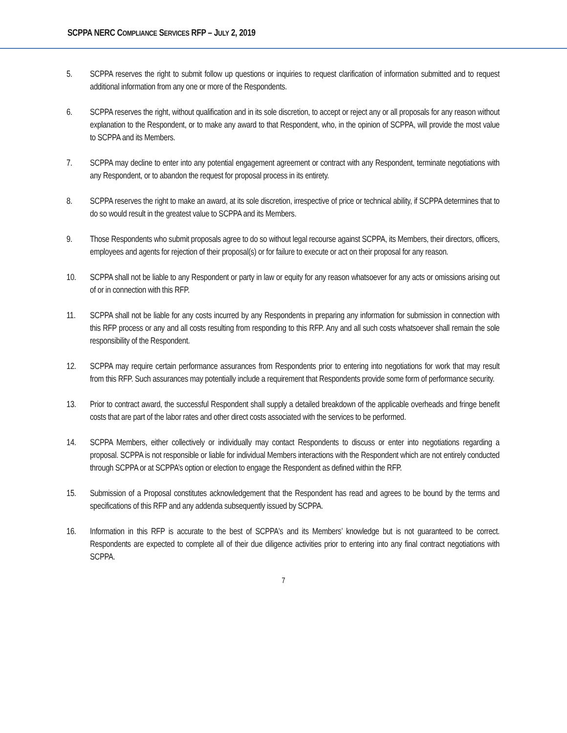SCPPA NERC COMPLIANCE SERVICES RFP – JULY 2, 2019
5. SCPPA reserves the right to submit follow up questions or inquiries to request clarification of information submitted and to request additional information from any one or more of the Respondents.
6. SCPPA reserves the right, without qualification and in its sole discretion, to accept or reject any or all proposals for any reason without explanation to the Respondent, or to make any award to that Respondent, who, in the opinion of SCPPA, will provide the most value to SCPPA and its Members.
7. SCPPA may decline to enter into any potential engagement agreement or contract with any Respondent, terminate negotiations with any Respondent, or to abandon the request for proposal process in its entirety.
8. SCPPA reserves the right to make an award, at its sole discretion, irrespective of price or technical ability, if SCPPA determines that to do so would result in the greatest value to SCPPA and its Members.
9. Those Respondents who submit proposals agree to do so without legal recourse against SCPPA, its Members, their directors, officers, employees and agents for rejection of their proposal(s) or for failure to execute or act on their proposal for any reason.
10. SCPPA shall not be liable to any Respondent or party in law or equity for any reason whatsoever for any acts or omissions arising out of or in connection with this RFP.
11. SCPPA shall not be liable for any costs incurred by any Respondents in preparing any information for submission in connection with this RFP process or any and all costs resulting from responding to this RFP. Any and all such costs whatsoever shall remain the sole responsibility of the Respondent.
12. SCPPA may require certain performance assurances from Respondents prior to entering into negotiations for work that may result from this RFP. Such assurances may potentially include a requirement that Respondents provide some form of performance security.
13. Prior to contract award, the successful Respondent shall supply a detailed breakdown of the applicable overheads and fringe benefit costs that are part of the labor rates and other direct costs associated with the services to be performed.
14. SCPPA Members, either collectively or individually may contact Respondents to discuss or enter into negotiations regarding a proposal. SCPPA is not responsible or liable for individual Members interactions with the Respondent which are not entirely conducted through SCPPA or at SCPPA’s option or election to engage the Respondent as defined within the RFP.
15. Submission of a Proposal constitutes acknowledgement that the Respondent has read and agrees to be bound by the terms and specifications of this RFP and any addenda subsequently issued by SCPPA.
16. Information in this RFP is accurate to the best of SCPPA's and its Members’ knowledge but is not guaranteed to be correct. Respondents are expected to complete all of their due diligence activities prior to entering into any final contract negotiations with SCPPA.
7